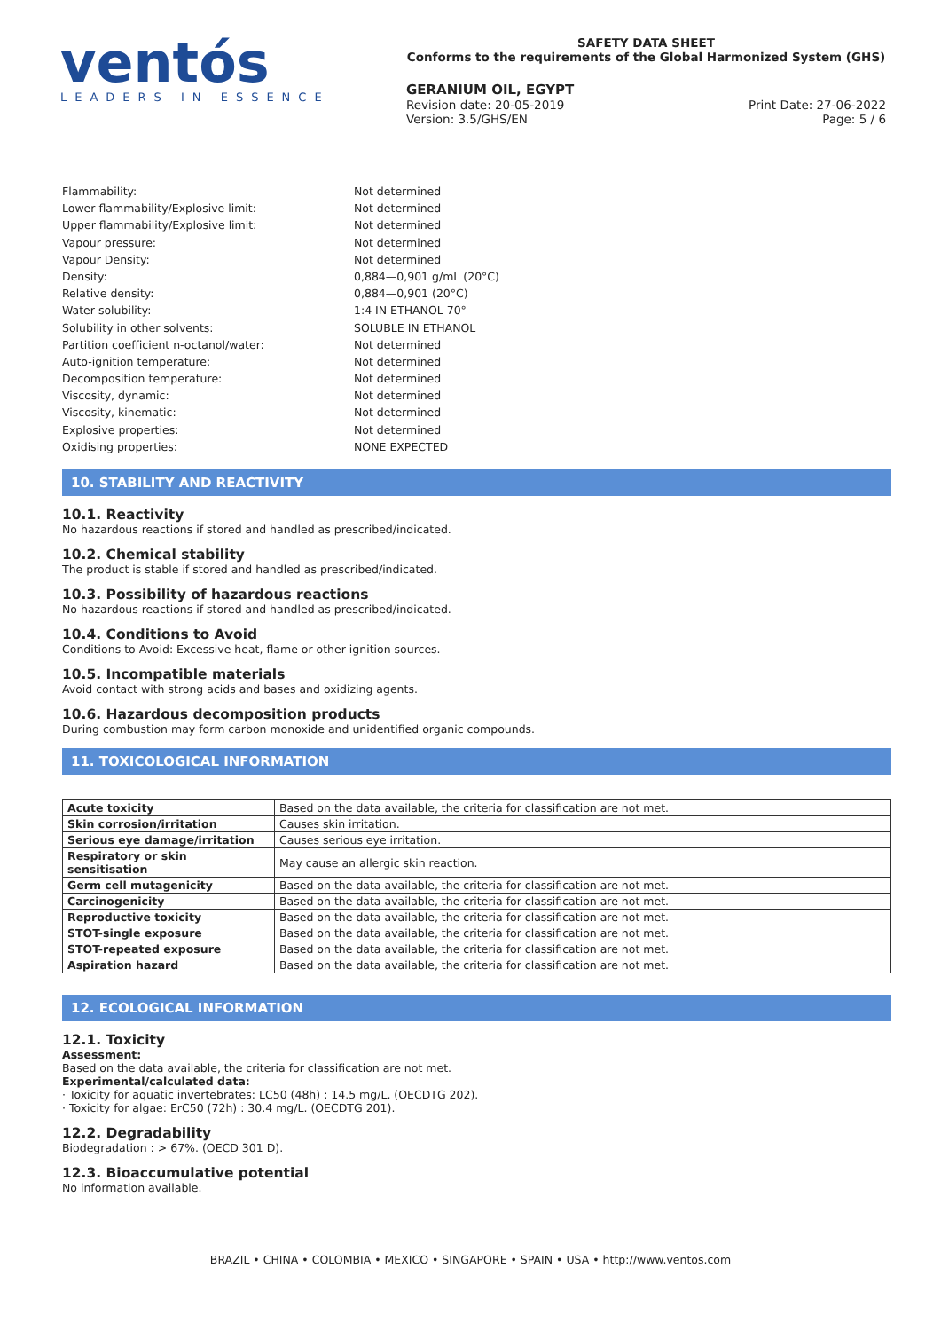ventós
LEADERS IN ESSENCE
SAFETY DATA SHEET
Conforms to the requirements of the Global Harmonized System (GHS)
GERANIUM OIL, EGYPT
Revision date: 20-05-2019 Print Date: 27-06-2022
Version: 3.5/GHS/EN Page: 5 / 6
Flammability: Not determined
Lower flammability/Explosive limit: Not determined
Upper flammability/Explosive limit: Not determined
Vapour pressure: Not determined
Vapour Density: Not determined
Density: 0,884—0,901 g/mL (20°C)
Relative density: 0,884—0,901 (20°C)
Water solubility: 1:4 IN ETHANOL 70°
Solubility in other solvents: SOLUBLE IN ETHANOL
Partition coefficient n-octanol/water: Not determined
Auto-ignition temperature: Not determined
Decomposition temperature: Not determined
Viscosity, dynamic: Not determined
Viscosity, kinematic: Not determined
Explosive properties: Not determined
Oxidising properties: NONE EXPECTED
10. STABILITY AND REACTIVITY
10.1. Reactivity
No hazardous reactions if stored and handled as prescribed/indicated.
10.2. Chemical stability
The product is stable if stored and handled as prescribed/indicated.
10.3. Possibility of hazardous reactions
No hazardous reactions if stored and handled as prescribed/indicated.
10.4. Conditions to Avoid
Conditions to Avoid: Excessive heat, flame or other ignition sources.
10.5. Incompatible materials
Avoid contact with strong acids and bases and oxidizing agents.
10.6. Hazardous decomposition products
During combustion may form carbon monoxide and unidentified organic compounds.
11. TOXICOLOGICAL INFORMATION
| Acute toxicity | Based on the data available, the criteria for classification are not met. |
| Skin corrosion/irritation | Causes skin irritation. |
| Serious eye damage/irritation | Causes serious eye irritation. |
| Respiratory or skin sensitisation | May cause an allergic skin reaction. |
| Germ cell mutagenicity | Based on the data available, the criteria for classification are not met. |
| Carcinogenicity | Based on the data available, the criteria for classification are not met. |
| Reproductive toxicity | Based on the data available, the criteria for classification are not met. |
| STOT-single exposure | Based on the data available, the criteria for classification are not met. |
| STOT-repeated exposure | Based on the data available, the criteria for classification are not met. |
| Aspiration hazard | Based on the data available, the criteria for classification are not met. |
12. ECOLOGICAL INFORMATION
12.1. Toxicity
Assessment:
Based on the data available, the criteria for classification are not met.
Experimental/calculated data:
· Toxicity for aquatic invertebrates: LC50 (48h) : 14.5 mg/L. (OECDTG 202).
· Toxicity for algae: ErC50 (72h) : 30.4 mg/L. (OECDTG 201).
12.2. Degradability
Biodegradation : > 67%. (OECD 301 D).
12.3. Bioaccumulative potential
No information available.
BRAZIL • CHINA • COLOMBIA • MEXICO • SINGAPORE • SPAIN • USA • http://www.ventos.com